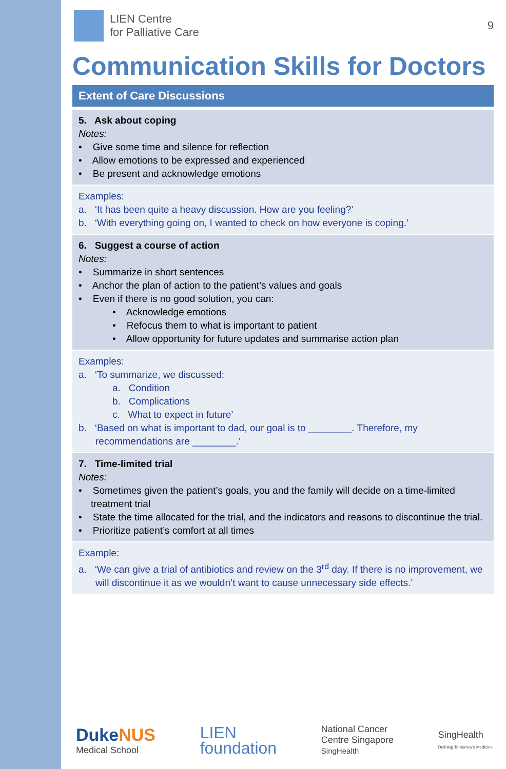LIEN Centre
for Palliative Care
9
Communication Skills for Doctors
Extent of Care Discussions
5. Ask about coping
Notes:
• Give some time and silence for reflection
• Allow emotions to be expressed and experienced
• Be present and acknowledge emotions
Examples:
a. ‘It has been quite a heavy discussion. How are you feeling?’
b. ‘With everything going on, I wanted to check on how everyone is coping.’
6. Suggest a course of action
Notes:
• Summarize in short sentences
• Anchor the plan of action to the patient’s values and goals
• Even if there is no good solution, you can:
• Acknowledge emotions
• Refocus them to what is important to patient
• Allow opportunity for future updates and summarise action plan
Examples:
a. ‘To summarize, we discussed:
a. Condition
b. Complications
c. What to expect in future’
b. ‘Based on what is important to dad, our goal is to ________. Therefore, my recommendations are ________.’
7. Time-limited trial
Notes:
• Sometimes given the patient’s goals, you and the family will decide on a time-limited treatment trial
• State the time allocated for the trial, and the indicators and reasons to discontinue the trial.
• Prioritize patient’s comfort at all times
Example:
a. ‘We can give a trial of antibiotics and review on the 3<sup>rd</sup> day. If there is no improvement, we will discontinue it as we wouldn’t want to cause unnecessary side effects.’
Duke NUS
Medical School
LIEN
foundation
National Cancer
Centre Singapore
SingHealth
SingHealth
Defining Tomorrow's Medicine